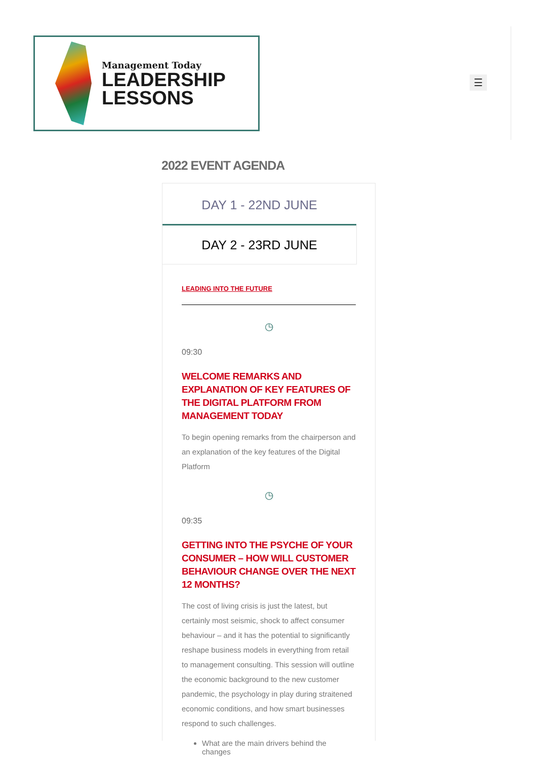Management Today
LEADERSHIP
LESSONS
☰
2022 EVENT AGENDA
DAY 1 - 22ND JUNE
DAY 2 - 23RD JUNE
LEADING INTO THE FUTURE
◷
09:30
WELCOME REMARKS AND EXPLANATION OF KEY FEATURES OF THE DIGITAL PLATFORM FROM MANAGEMENT TODAY
To begin opening remarks from the chairperson and an explanation of the key features of the Digital Platform
◷
09:35
GETTING INTO THE PSYCHE OF YOUR CONSUMER – HOW WILL CUSTOMER BEHAVIOUR CHANGE OVER THE NEXT 12 MONTHS?
The cost of living crisis is just the latest, but certainly most seismic, shock to affect consumer behaviour – and it has the potential to significantly reshape business models in everything from retail to management consulting. This session will outline the economic background to the new customer pandemic, the psychology in play during straitened economic conditions, and how smart businesses respond to such challenges.
What are the main drivers behind the changes